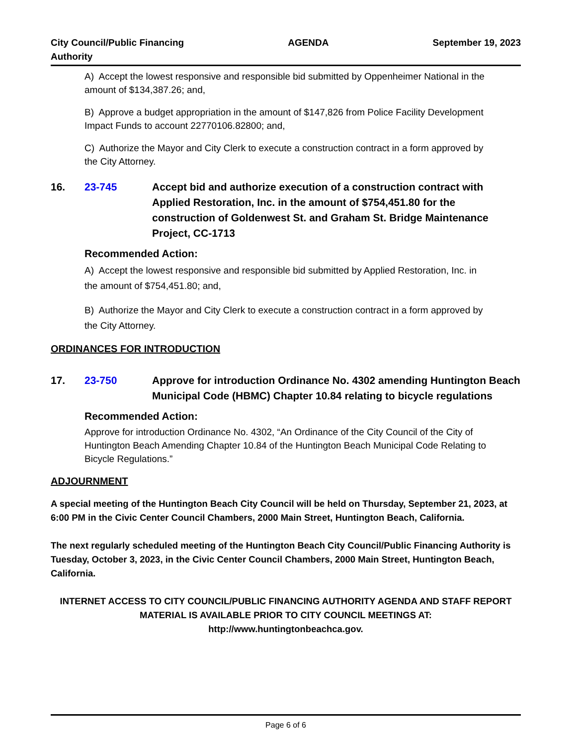City Council/Public Financing
Authority
AGENDA September 19, 2023
A) Accept the lowest responsive and responsible bid submitted by Oppenheimer National in the amount of $134,387.26; and,
B) Approve a budget appropriation in the amount of $147,826 from Police Facility Development Impact Funds to account 22770106.82800; and,
C) Authorize the Mayor and City Clerk to execute a construction contract in a form approved by the City Attorney.
16. 23-745 Accept bid and authorize execution of a construction contract with Applied Restoration, Inc. in the amount of $754,451.80 for the construction of Goldenwest St. and Graham St. Bridge Maintenance Project, CC-1713
Recommended Action:
A) Accept the lowest responsive and responsible bid submitted by Applied Restoration, Inc. in the amount of $754,451.80; and,
B) Authorize the Mayor and City Clerk to execute a construction contract in a form approved by the City Attorney.
ORDINANCES FOR INTRODUCTION
17. 23-750 Approve for introduction Ordinance No. 4302 amending Huntington Beach Municipal Code (HBMC) Chapter 10.84 relating to bicycle regulations
Recommended Action:
Approve for introduction Ordinance No. 4302, “An Ordinance of the City Council of the City of Huntington Beach Amending Chapter 10.84 of the Huntington Beach Municipal Code Relating to Bicycle Regulations.”
ADJOURNMENT
A special meeting of the Huntington Beach City Council will be held on Thursday, September 21, 2023, at 6:00 PM in the Civic Center Council Chambers, 2000 Main Street, Huntington Beach, California.
The next regularly scheduled meeting of the Huntington Beach City Council/Public Financing Authority is Tuesday, October 3, 2023, in the Civic Center Council Chambers, 2000 Main Street, Huntington Beach, California.
INTERNET ACCESS TO CITY COUNCIL/PUBLIC FINANCING AUTHORITY AGENDA AND STAFF REPORT MATERIAL IS AVAILABLE PRIOR TO CITY COUNCIL MEETINGS AT:
http://www.huntingtonbeachca.gov.
Page 6 of 6